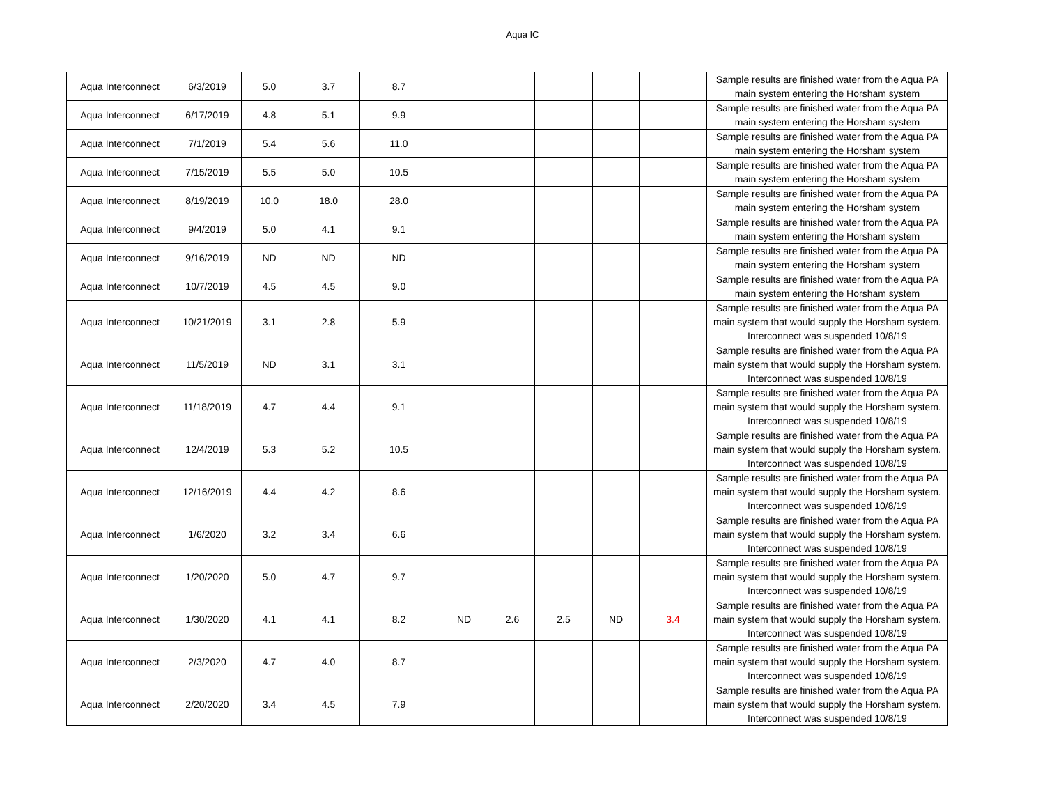Aqua IC
| Aqua Interconnect | 6/3/2019 | 5.0 | 3.7 | 8.7 | | | | | | Sample results are finished water from the Aqua PA main system entering the Horsham system |
| Aqua Interconnect | 6/17/2019 | 4.8 | 5.1 | 9.9 | | | | | | Sample results are finished water from the Aqua PA main system entering the Horsham system |
| Aqua Interconnect | 7/1/2019 | 5.4 | 5.6 | 11.0 | | | | | | Sample results are finished water from the Aqua PA main system entering the Horsham system |
| Aqua Interconnect | 7/15/2019 | 5.5 | 5.0 | 10.5 | | | | | | Sample results are finished water from the Aqua PA main system entering the Horsham system |
| Aqua Interconnect | 8/19/2019 | 10.0 | 18.0 | 28.0 | | | | | | Sample results are finished water from the Aqua PA main system entering the Horsham system |
| Aqua Interconnect | 9/4/2019 | 5.0 | 4.1 | 9.1 | | | | | | Sample results are finished water from the Aqua PA main system entering the Horsham system |
| Aqua Interconnect | 9/16/2019 | ND | ND | ND | | | | | | Sample results are finished water from the Aqua PA main system entering the Horsham system |
| Aqua Interconnect | 10/7/2019 | 4.5 | 4.5 | 9.0 | | | | | | Sample results are finished water from the Aqua PA main system entering the Horsham system |
| Aqua Interconnect | 10/21/2019 | 3.1 | 2.8 | 5.9 | | | | | | Sample results are finished water from the Aqua PA main system that would supply the Horsham system. Interconnect was suspended 10/8/19 |
| Aqua Interconnect | 11/5/2019 | ND | 3.1 | 3.1 | | | | | | Sample results are finished water from the Aqua PA main system that would supply the Horsham system. Interconnect was suspended 10/8/19 |
| Aqua Interconnect | 11/18/2019 | 4.7 | 4.4 | 9.1 | | | | | | Sample results are finished water from the Aqua PA main system that would supply the Horsham system. Interconnect was suspended 10/8/19 |
| Aqua Interconnect | 12/4/2019 | 5.3 | 5.2 | 10.5 | | | | | | Sample results are finished water from the Aqua PA main system that would supply the Horsham system. Interconnect was suspended 10/8/19 |
| Aqua Interconnect | 12/16/2019 | 4.4 | 4.2 | 8.6 | | | | | | Sample results are finished water from the Aqua PA main system that would supply the Horsham system. Interconnect was suspended 10/8/19 |
| Aqua Interconnect | 1/6/2020 | 3.2 | 3.4 | 6.6 | | | | | | Sample results are finished water from the Aqua PA main system that would supply the Horsham system. Interconnect was suspended 10/8/19 |
| Aqua Interconnect | 1/20/2020 | 5.0 | 4.7 | 9.7 | | | | | | Sample results are finished water from the Aqua PA main system that would supply the Horsham system. Interconnect was suspended 10/8/19 |
| Aqua Interconnect | 1/30/2020 | 4.1 | 4.1 | 8.2 | ND | 2.6 | 2.5 | ND | 3.4 | Sample results are finished water from the Aqua PA main system that would supply the Horsham system. Interconnect was suspended 10/8/19 |
| Aqua Interconnect | 2/3/2020 | 4.7 | 4.0 | 8.7 | | | | | | Sample results are finished water from the Aqua PA main system that would supply the Horsham system. Interconnect was suspended 10/8/19 |
| Aqua Interconnect | 2/20/2020 | 3.4 | 4.5 | 7.9 | | | | | | Sample results are finished water from the Aqua PA main system that would supply the Horsham system. Interconnect was suspended 10/8/19 |